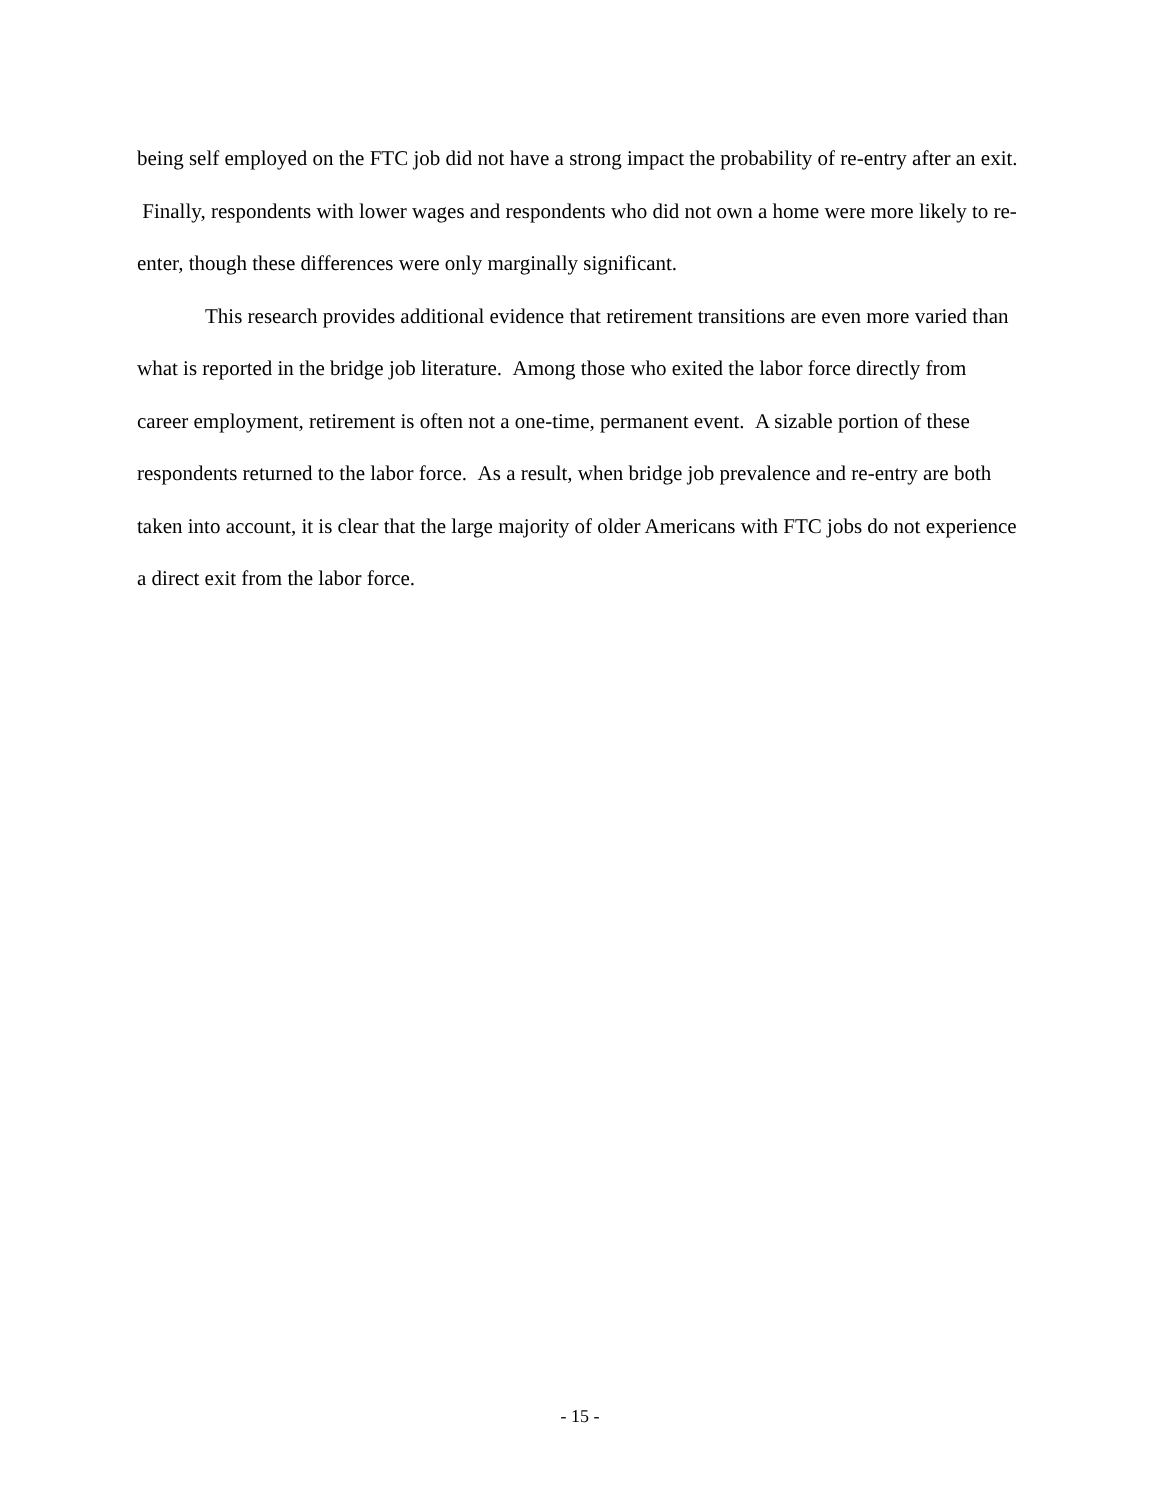being self employed on the FTC job did not have a strong impact the probability of re-entry after an exit. Finally, respondents with lower wages and respondents who did not own a home were more likely to re-enter, though these differences were only marginally significant.
This research provides additional evidence that retirement transitions are even more varied than what is reported in the bridge job literature. Among those who exited the labor force directly from career employment, retirement is often not a one-time, permanent event. A sizable portion of these respondents returned to the labor force. As a result, when bridge job prevalence and re-entry are both taken into account, it is clear that the large majority of older Americans with FTC jobs do not experience a direct exit from the labor force.
- 15 -